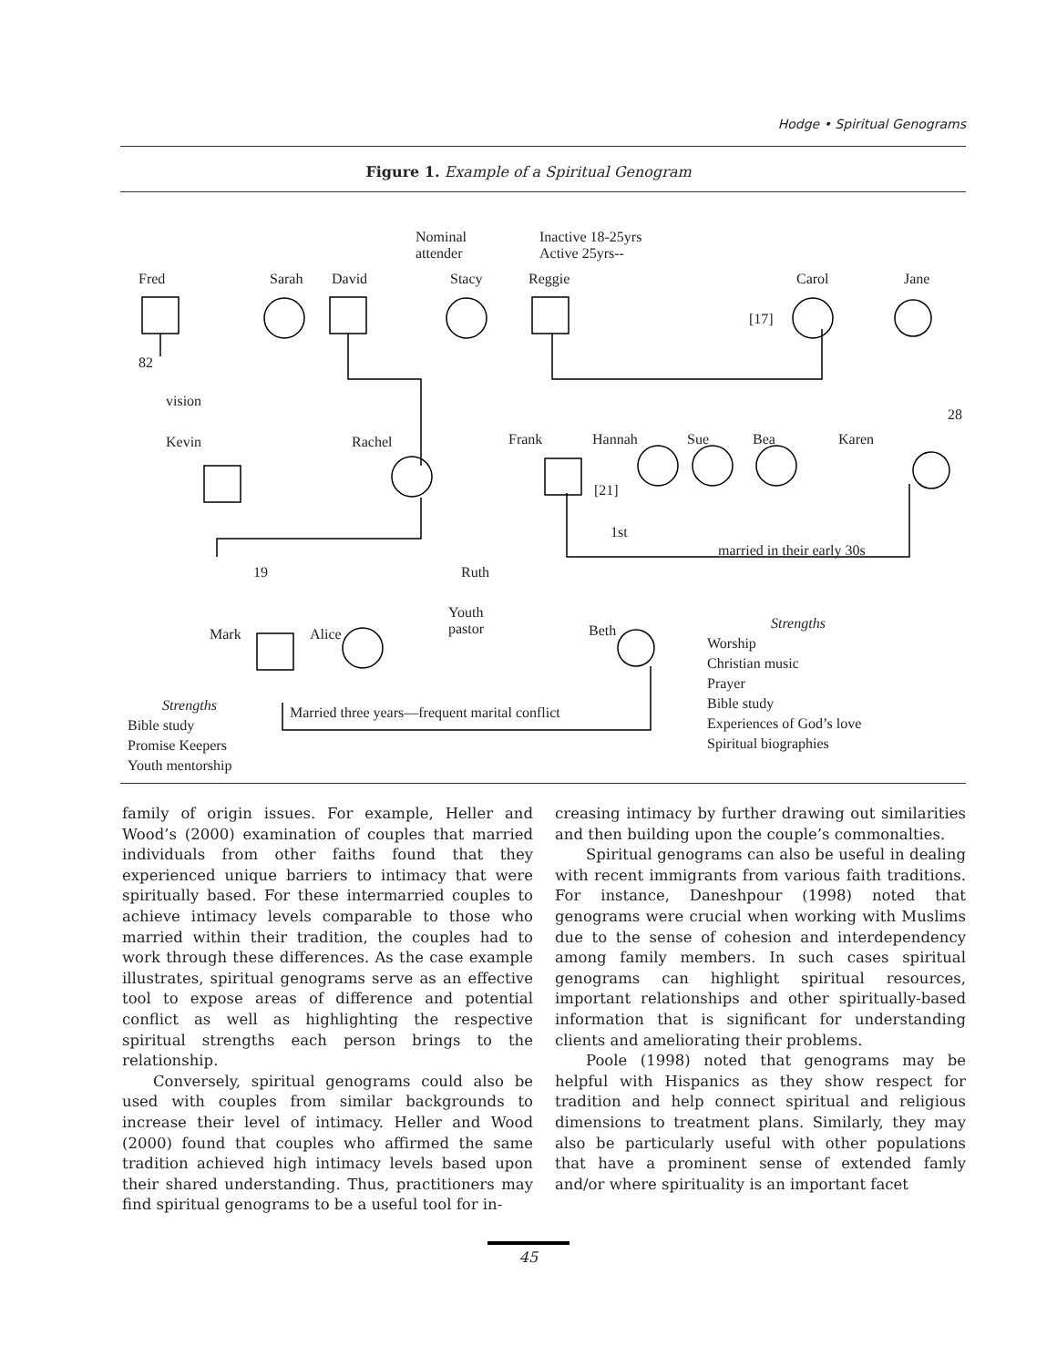Hodge • Spiritual Genograms
Figure 1. Example of a Spiritual Genogram
Nominal
attender
Inactive 18-25yrs
Active 25yrs--
Fred Sarah David Stacy Reggie Carol Jane
[17]
82
vision
28
Kevin Rachel Frank Hannah Sue Bea Karen
[21]
1st
married in their early 30s
19 Ruth
Youth
pastor
Beth
Mark Alice
Strengths
Worship
Christian music
Prayer
Bible study
Experiences of God’s love
Spiritual biographies
Married three years—frequent marital conflict
Strengths
Bible study
Promise Keepers
Youth mentorship
family of origin issues. For example, Heller and Wood’s (2000) examination of couples that married individuals from other faiths found that they experienced unique barriers to intimacy that were spiritually based. For these intermarried couples to achieve intimacy levels comparable to those who married within their tradition, the couples had to work through these differences. As the case example illustrates, spiritual genograms serve as an effective tool to expose areas of difference and potential conflict as well as highlighting the respective spiritual strengths each person brings to the relationship.
Conversely, spiritual genograms could also be used with couples from similar backgrounds to increase their level of intimacy. Heller and Wood (2000) found that couples who affirmed the same tradition achieved high intimacy levels based upon their shared understanding. Thus, practitioners may find spiritual genograms to be a useful tool for in-
creasing intimacy by further drawing out similarities and then building upon the couple’s commonalties.
Spiritual genograms can also be useful in dealing with recent immigrants from various faith traditions. For instance, Daneshpour (1998) noted that genograms were crucial when working with Muslims due to the sense of cohesion and interdependency among family members. In such cases spiritual genograms can highlight spiritual resources, important relationships and other spiritually-based information that is significant for understanding clients and ameliorating their problems.
Poole (1998) noted that genograms may be helpful with Hispanics as they show respect for tradition and help connect spiritual and religious dimensions to treatment plans. Similarly, they may also be particularly useful with other populations that have a prominent sense of extended famly and/or where spirituality is an important facet
45